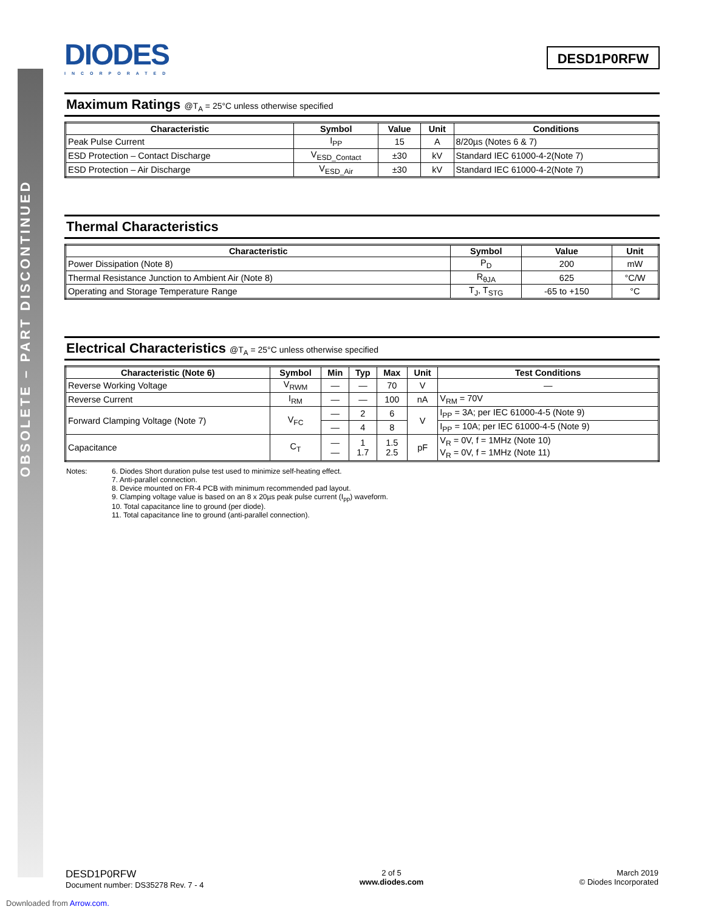OBSOLETE – PART DISCONTINUED
DIODES
INCORPORATED
DESD1P0RFW
Maximum Ratings @T<sub>A</sub> = 25°C unless otherwise specified
| Characteristic | Symbol | Value | Unit | Conditions |
| --- | --- | --- | --- | --- |
| Peak Pulse Current | I<sub>PP</sub> | 15 | A | 8/20µs (Notes 6 & 7) |
| ESD Protection – Contact Discharge | V<sub>ESD_Contact</sub> | ±30 | kV | Standard IEC 61000-4-2(Note 7) |
| ESD Protection – Air Discharge | V<sub>ESD_Air</sub> | ±30 | kV | Standard IEC 61000-4-2(Note 7) |
Thermal Characteristics
| Characteristic | Symbol | Value | Unit |
| --- | --- | --- | --- |
| Power Dissipation (Note 8) | P<sub>D</sub> | 200 | mW |
| Thermal Resistance Junction to Ambient Air (Note 8) | R<sub>θJA</sub> | 625 | °C/W |
| Operating and Storage Temperature Range | T<sub>J</sub>, T<sub>STG</sub> | -65 to +150 | °C |
Electrical Characteristics @T<sub>A</sub> = 25°C unless otherwise specified
| Characteristic (Note 6) | Symbol | Min | Typ | Max | Unit | Test Conditions |
| --- | --- | --- | --- | --- | --- | --- |
| Reverse Working Voltage | V<sub>RWM</sub> | — | — | 70 | V | — |
| Reverse Current | I<sub>RM</sub> | — | — | 100 | nA | V<sub>RM</sub> = 70V |
| Forward Clamping Voltage (Note 7) | V<sub>FC</sub> | — | 2 | 6 | V | I<sub>PP</sub> = 3A; per IEC 61000-4-5 (Note 9) |
| | | — | 4 | 8 | | I<sub>PP</sub> = 10A; per IEC 61000-4-5 (Note 9) |
| Capacitance | C<sub>T</sub> | — — | 1 1.7 | 1.5 2.5 | pF | V<sub>R</sub> = 0V, f = 1MHz (Note 10) V<sub>R</sub> = 0V, f = 1MHz (Note 11) |
Notes: 6. Diodes Short duration pulse test used to minimize self-heating effect.
7. Anti-parallel connection.
8. Device mounted on FR-4 PCB with minimum recommended pad layout.
9. Clamping voltage value is based on an 8 x 20µs peak pulse current (I<sub>pp</sub>) waveform.
10. Total capacitance line to ground (per diode).
11. Total capacitance line to ground (anti-parallel connection).
DESD1P0RFW
Document number: DS35278 Rev. 7 - 4
2 of 5
www.diodes.com
March 2019
© Diodes Incorporated
Downloaded from Arrow.com.